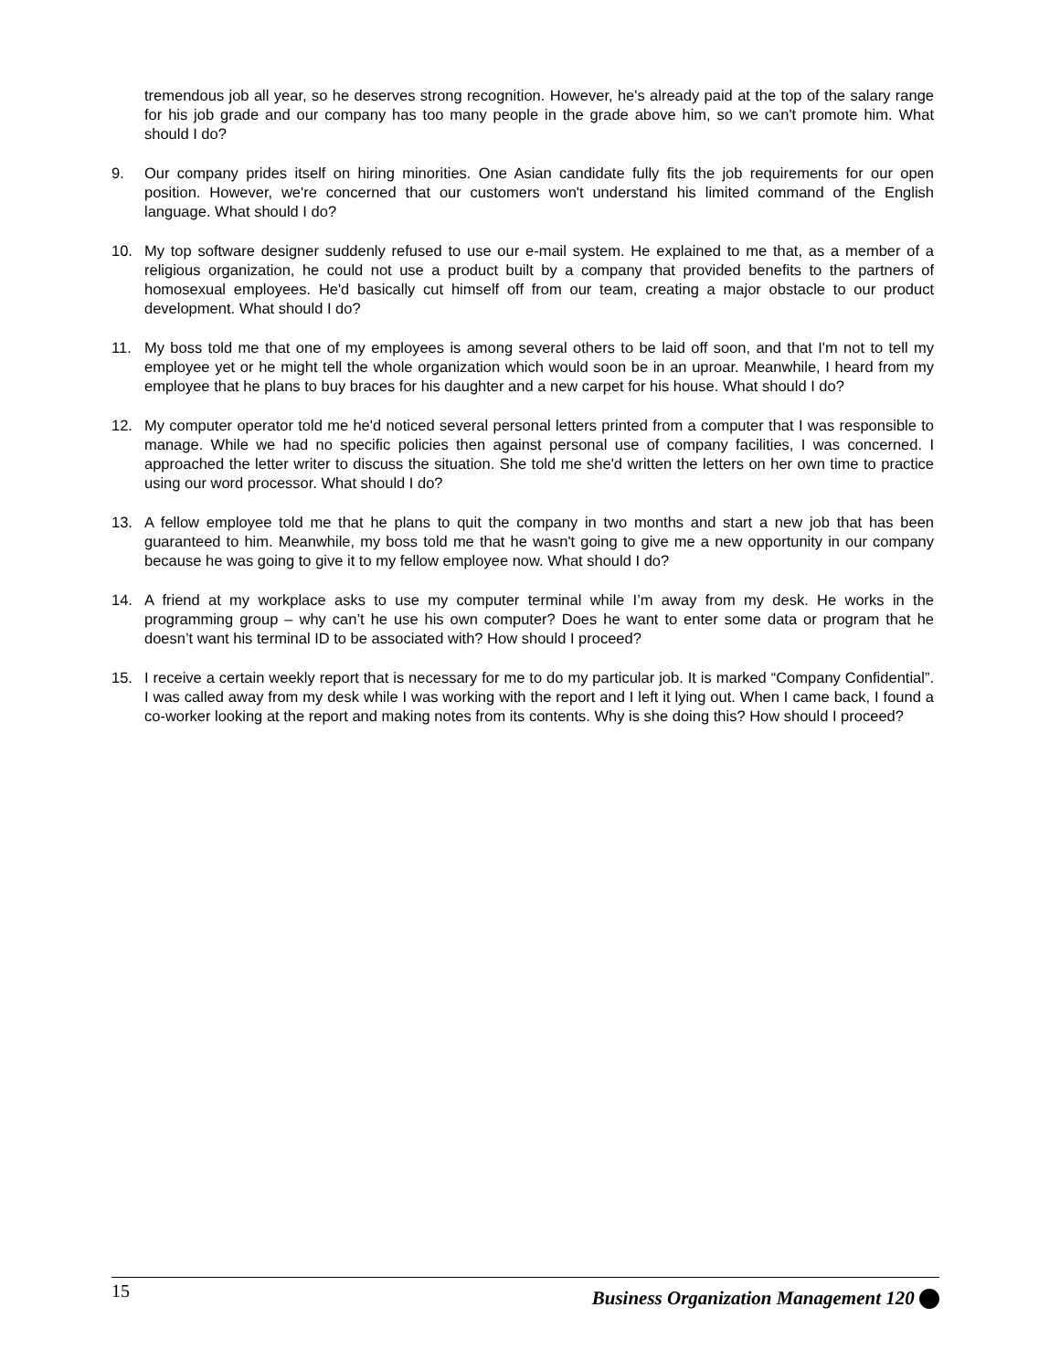tremendous job all year, so he deserves strong recognition. However, he's already paid at the top of the salary range for his job grade and our company has too many people in the grade above him, so we can't promote him. What should I do?
9. Our company prides itself on hiring minorities. One Asian candidate fully fits the job requirements for our open position. However, we're concerned that our customers won't understand his limited command of the English language. What should I do?
10. My top software designer suddenly refused to use our e-mail system. He explained to me that, as a member of a religious organization, he could not use a product built by a company that provided benefits to the partners of homosexual employees. He'd basically cut himself off from our team, creating a major obstacle to our product development. What should I do?
11. My boss told me that one of my employees is among several others to be laid off soon, and that I'm not to tell my employee yet or he might tell the whole organization which would soon be in an uproar. Meanwhile, I heard from my employee that he plans to buy braces for his daughter and a new carpet for his house. What should I do?
12. My computer operator told me he'd noticed several personal letters printed from a computer that I was responsible to manage. While we had no specific policies then against personal use of company facilities, I was concerned. I approached the letter writer to discuss the situation. She told me she'd written the letters on her own time to practice using our word processor. What should I do?
13. A fellow employee told me that he plans to quit the company in two months and start a new job that has been guaranteed to him. Meanwhile, my boss told me that he wasn't going to give me a new opportunity in our company because he was going to give it to my fellow employee now. What should I do?
14. A friend at my workplace asks to use my computer terminal while I’m away from my desk. He works in the programming group – why can’t he use his own computer? Does he want to enter some data or program that he doesn’t want his terminal ID to be associated with? How should I proceed?
15. I receive a certain weekly report that is necessary for me to do my particular job. It is marked “Company Confidential”. I was called away from my desk while I was working with the report and I left it lying out. When I came back, I found a co-worker looking at the report and making notes from its contents. Why is she doing this? How should I proceed?
15 Business Organization Management 120